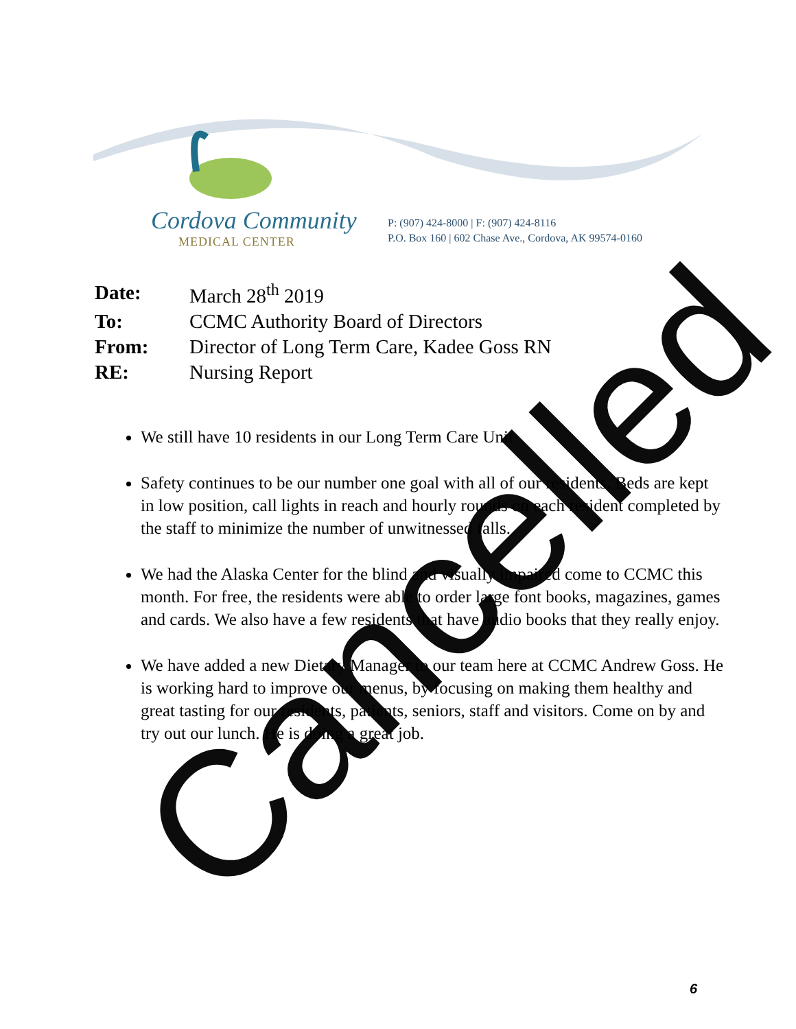Cordova Community
MEDICAL CENTER
P: (907) 424-8000 | F: (907) 424-8116
P.O. Box 160 | 602 Chase Ave., Cordova, AK 99574-0160
| Date: | March 28<sup>th</sup> 2019 |
| To: | CCMC Authority Board of Directors |
| From: | Director of Long Term Care, Kadee Goss RN |
| RE: | Nursing Report |
We still have 10 residents in our Long Term Care Unit
Safety continues to be our number one goal with all of our residents. Beds are kept in low position, call lights in reach and hourly rounds on each resident completed by the staff to minimize the number of unwitnessed falls.
We had the Alaska Center for the blind and visually impaired come to CCMC this month. For free, the residents were able to order large font books, magazines, games and cards. We also have a few residents that have audio books that they really enjoy.
We have added a new Dietary Manager to our team here at CCMC Andrew Goss. He is working hard to improve our menus, by focusing on making them healthy and great tasting for our residents, patients, seniors, staff and visitors. Come on by and try out our lunch. He is doing a great job.
Cancelled 6